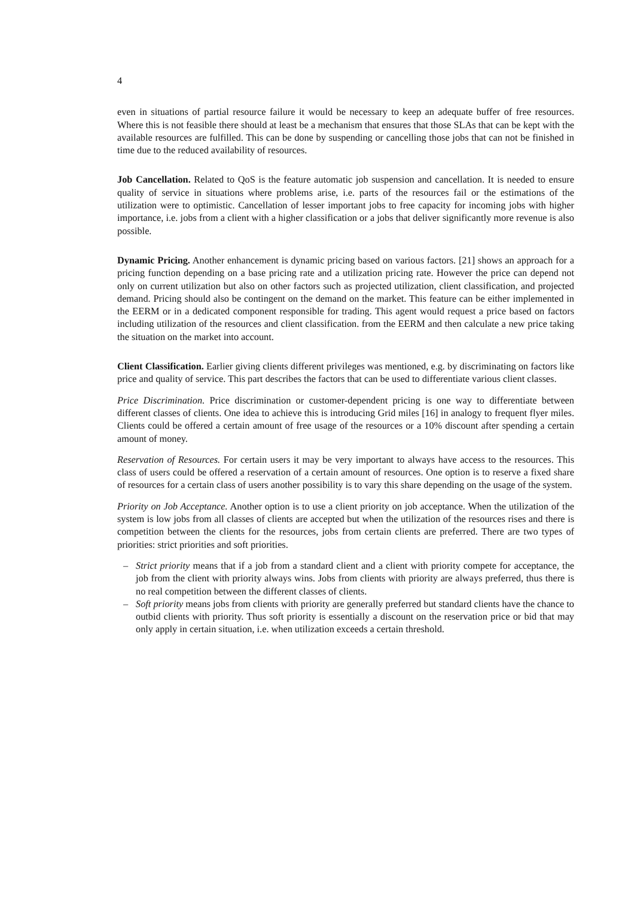4
even in situations of partial resource failure it would be necessary to keep an adequate buffer of free resources. Where this is not feasible there should at least be a mechanism that ensures that those SLAs that can be kept with the available resources are fulfilled. This can be done by suspending or cancelling those jobs that can not be finished in time due to the reduced availability of resources.
Job Cancellation. Related to QoS is the feature automatic job suspension and cancellation. It is needed to ensure quality of service in situations where problems arise, i.e. parts of the resources fail or the estimations of the utilization were to optimistic. Cancellation of lesser important jobs to free capacity for incoming jobs with higher importance, i.e. jobs from a client with a higher classification or a jobs that deliver significantly more revenue is also possible.
Dynamic Pricing. Another enhancement is dynamic pricing based on various factors. [21] shows an approach for a pricing function depending on a base pricing rate and a utilization pricing rate. However the price can depend not only on current utilization but also on other factors such as projected utilization, client classification, and projected demand. Pricing should also be contingent on the demand on the market. This feature can be either implemented in the EERM or in a dedicated component responsible for trading. This agent would request a price based on factors including utilization of the resources and client classification. from the EERM and then calculate a new price taking the situation on the market into account.
Client Classification. Earlier giving clients different privileges was mentioned, e.g. by discriminating on factors like price and quality of service. This part describes the factors that can be used to differentiate various client classes.
Price Discrimination. Price discrimination or customer-dependent pricing is one way to differentiate between different classes of clients. One idea to achieve this is introducing Grid miles [16] in analogy to frequent flyer miles. Clients could be offered a certain amount of free usage of the resources or a 10% discount after spending a certain amount of money.
Reservation of Resources. For certain users it may be very important to always have access to the resources. This class of users could be offered a reservation of a certain amount of resources. One option is to reserve a fixed share of resources for a certain class of users another possibility is to vary this share depending on the usage of the system.
Priority on Job Acceptance. Another option is to use a client priority on job acceptance. When the utilization of the system is low jobs from all classes of clients are accepted but when the utilization of the resources rises and there is competition between the clients for the resources, jobs from certain clients are preferred. There are two types of priorities: strict priorities and soft priorities.
– Strict priority means that if a job from a standard client and a client with priority compete for acceptance, the job from the client with priority always wins. Jobs from clients with priority are always preferred, thus there is no real competition between the different classes of clients.
– Soft priority means jobs from clients with priority are generally preferred but standard clients have the chance to outbid clients with priority. Thus soft priority is essentially a discount on the reservation price or bid that may only apply in certain situation, i.e. when utilization exceeds a certain threshold.